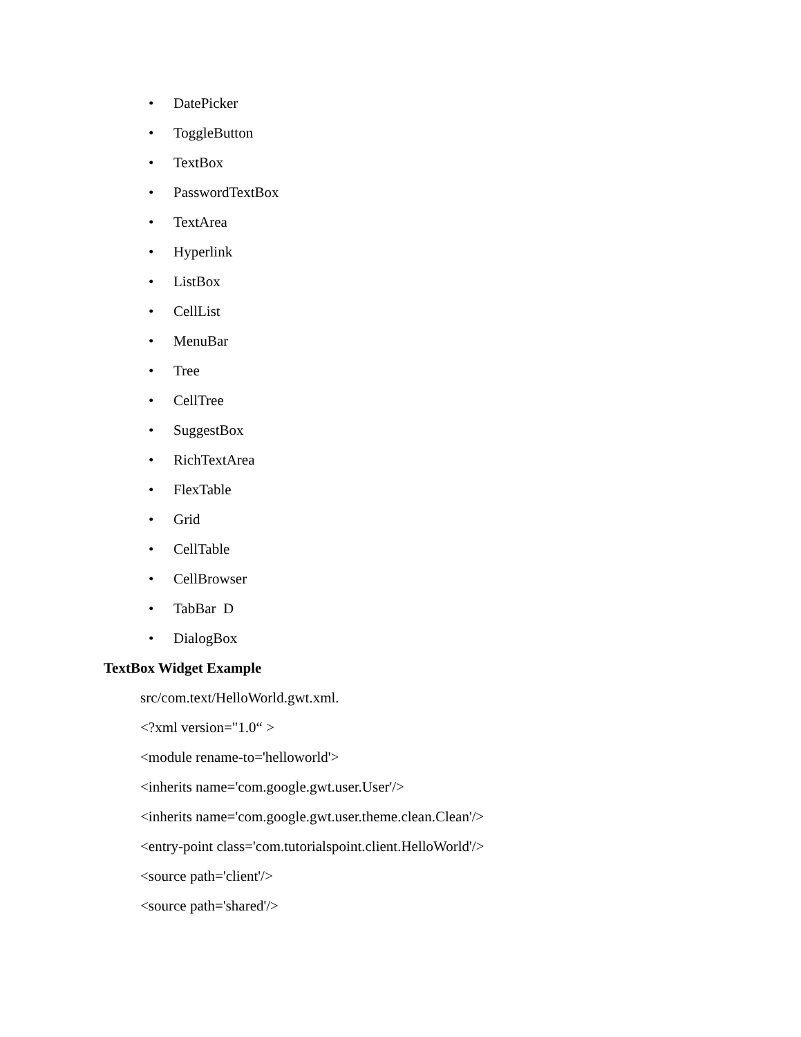• DatePicker
• ToggleButton
• TextBox
• PasswordTextBox
• TextArea
• Hyperlink
• ListBox
• CellList
• MenuBar
• Tree
• CellTree
• SuggestBox
• RichTextArea
• FlexTable
• Grid
• CellTable
• CellBrowser
• TabBar D
• DialogBox
TextBox Widget Example
src/com.text/HelloWorld.gwt.xml.
<?xml version="1.0“ >
<module rename-to='helloworld'>
<inherits name='com.google.gwt.user.User'/>
<inherits name='com.google.gwt.user.theme.clean.Clean'/>
<entry-point class='com.tutorialspoint.client.HelloWorld'/>
<source path='client'/>
<source path='shared'/>